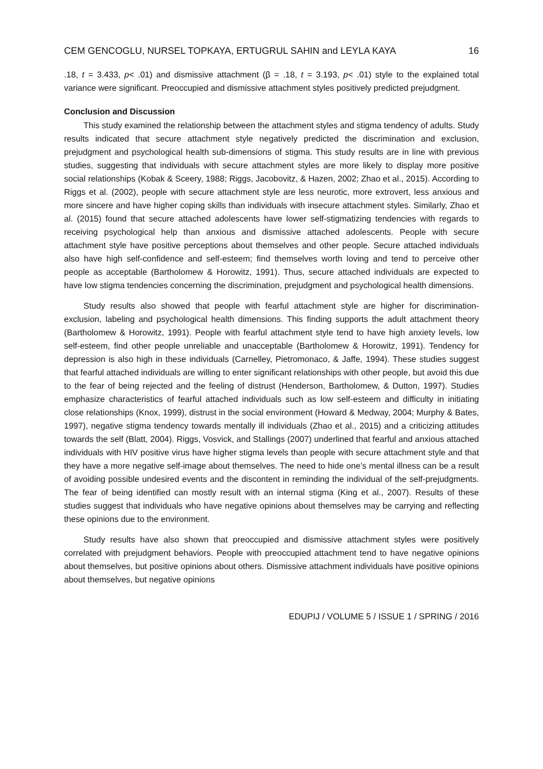CEM GENCOGLU, NURSEL TOPKAYA, ERTUGRUL SAHIN and LEYLA KAYA 16
.18, t = 3.433, p< .01) and dismissive attachment (β = .18, t = 3.193, p< .01) style to the explained total variance were significant. Preoccupied and dismissive attachment styles positively predicted prejudgment.
Conclusion and Discussion
This study examined the relationship between the attachment styles and stigma tendency of adults. Study results indicated that secure attachment style negatively predicted the discrimination and exclusion, prejudgment and psychological health sub-dimensions of stigma. This study results are in line with previous studies, suggesting that individuals with secure attachment styles are more likely to display more positive social relationships (Kobak & Sceery, 1988; Riggs, Jacobovitz, & Hazen, 2002; Zhao et al., 2015). According to Riggs et al. (2002), people with secure attachment style are less neurotic, more extrovert, less anxious and more sincere and have higher coping skills than individuals with insecure attachment styles. Similarly, Zhao et al. (2015) found that secure attached adolescents have lower self-stigmatizing tendencies with regards to receiving psychological help than anxious and dismissive attached adolescents. People with secure attachment style have positive perceptions about themselves and other people. Secure attached individuals also have high self-confidence and self-esteem; find themselves worth loving and tend to perceive other people as acceptable (Bartholomew & Horowitz, 1991). Thus, secure attached individuals are expected to have low stigma tendencies concerning the discrimination, prejudgment and psychological health dimensions.
Study results also showed that people with fearful attachment style are higher for discrimination-exclusion, labeling and psychological health dimensions. This finding supports the adult attachment theory (Bartholomew & Horowitz, 1991). People with fearful attachment style tend to have high anxiety levels, low self-esteem, find other people unreliable and unacceptable (Bartholomew & Horowitz, 1991). Tendency for depression is also high in these individuals (Carnelley, Pietromonaco, & Jaffe, 1994). These studies suggest that fearful attached individuals are willing to enter significant relationships with other people, but avoid this due to the fear of being rejected and the feeling of distrust (Henderson, Bartholomew, & Dutton, 1997). Studies emphasize characteristics of fearful attached individuals such as low self-esteem and difficulty in initiating close relationships (Knox, 1999), distrust in the social environment (Howard & Medway, 2004; Murphy & Bates, 1997), negative stigma tendency towards mentally ill individuals (Zhao et al., 2015) and a criticizing attitudes towards the self (Blatt, 2004). Riggs, Vosvick, and Stallings (2007) underlined that fearful and anxious attached individuals with HIV positive virus have higher stigma levels than people with secure attachment style and that they have a more negative self-image about themselves. The need to hide one’s mental illness can be a result of avoiding possible undesired events and the discontent in reminding the individual of the self-prejudgments. The fear of being identified can mostly result with an internal stigma (King et al., 2007). Results of these studies suggest that individuals who have negative opinions about themselves may be carrying and reflecting these opinions due to the environment.
Study results have also shown that preoccupied and dismissive attachment styles were positively correlated with prejudgment behaviors. People with preoccupied attachment tend to have negative opinions about themselves, but positive opinions about others. Dismissive attachment individuals have positive opinions about themselves, but negative opinions
EDUPIJ / VOLUME 5 / ISSUE 1 / SPRING / 2016